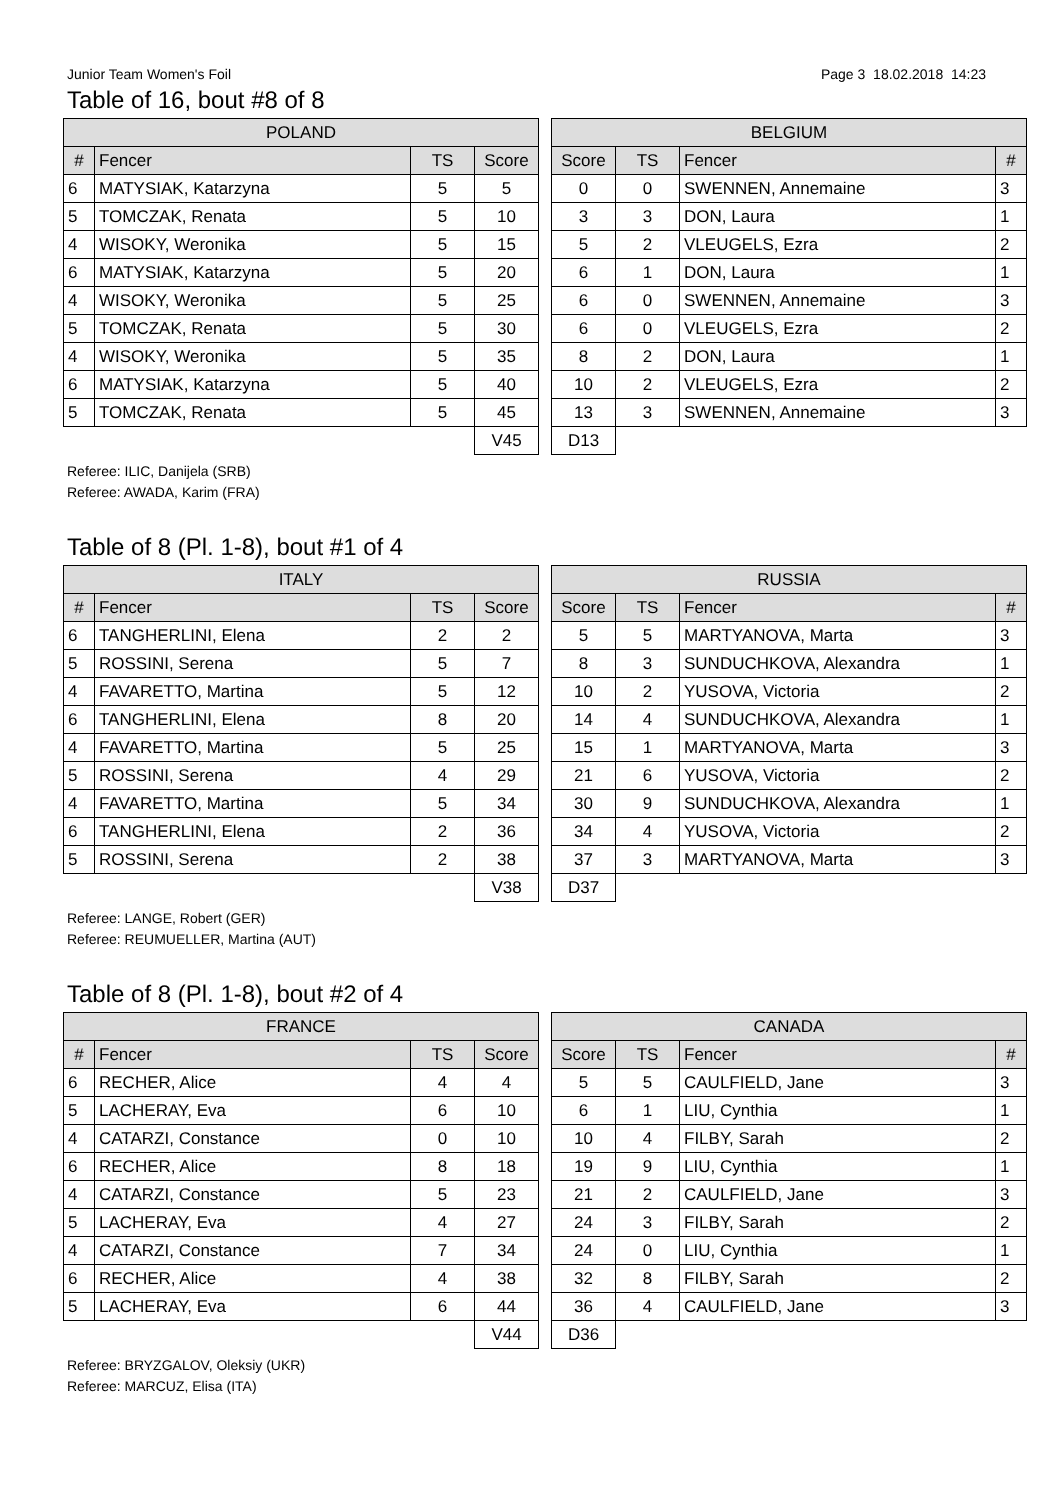Junior Team Women's Foil Page 3 18.02.2018 14:23
Table of 16, bout #8 of 8
| POLAND | | | |
| --- | --- | --- | --- |
| # | Fencer | TS | Score |
| 6 | MATYSIAK, Katarzyna | 5 | 5 |
| 5 | TOMCZAK, Renata | 5 | 10 |
| 4 | WISOKY, Weronika | 5 | 15 |
| 6 | MATYSIAK, Katarzyna | 5 | 20 |
| 4 | WISOKY, Weronika | 5 | 25 |
| 5 | TOMCZAK, Renata | 5 | 30 |
| 4 | WISOKY, Weronika | 5 | 35 |
| 6 | MATYSIAK, Katarzyna | 5 | 40 |
| 5 | TOMCZAK, Renata | 5 | 45 |
| | | | V45 |
| BELGIUM | | | |
| --- | --- | --- | --- |
| Score | TS | Fencer | # |
| 0 | 0 | SWENNEN, Annemaine | 3 |
| 3 | 3 | DON, Laura | 1 |
| 5 | 2 | VLEUGELS, Ezra | 2 |
| 6 | 1 | DON, Laura | 1 |
| 6 | 0 | SWENNEN, Annemaine | 3 |
| 6 | 0 | VLEUGELS, Ezra | 2 |
| 8 | 2 | DON, Laura | 1 |
| 10 | 2 | VLEUGELS, Ezra | 2 |
| 13 | 3 | SWENNEN, Annemaine | 3 |
| D13 | | | |
Referee: ILIC, Danijela (SRB)
Referee: AWADA, Karim (FRA)
Table of 8 (Pl. 1-8), bout #1 of 4
| ITALY | | | |
| --- | --- | --- | --- |
| # | Fencer | TS | Score |
| 6 | TANGHERLINI, Elena | 2 | 2 |
| 5 | ROSSINI, Serena | 5 | 7 |
| 4 | FAVARETTO, Martina | 5 | 12 |
| 6 | TANGHERLINI, Elena | 8 | 20 |
| 4 | FAVARETTO, Martina | 5 | 25 |
| 5 | ROSSINI, Serena | 4 | 29 |
| 4 | FAVARETTO, Martina | 5 | 34 |
| 6 | TANGHERLINI, Elena | 2 | 36 |
| 5 | ROSSINI, Serena | 2 | 38 |
| | | | V38 |
| RUSSIA | | | |
| --- | --- | --- | --- |
| Score | TS | Fencer | # |
| 5 | 5 | MARTYANOVA, Marta | 3 |
| 8 | 3 | SUNDUCHKOVA, Alexandra | 1 |
| 10 | 2 | YUSOVA, Victoria | 2 |
| 14 | 4 | SUNDUCHKOVA, Alexandra | 1 |
| 15 | 1 | MARTYANOVA, Marta | 3 |
| 21 | 6 | YUSOVA, Victoria | 2 |
| 30 | 9 | SUNDUCHKOVA, Alexandra | 1 |
| 34 | 4 | YUSOVA, Victoria | 2 |
| 37 | 3 | MARTYANOVA, Marta | 3 |
| D37 | | | |
Referee: LANGE, Robert (GER)
Referee: REUMUELLER, Martina (AUT)
Table of 8 (Pl. 1-8), bout #2 of 4
| FRANCE | | | |
| --- | --- | --- | --- |
| # | Fencer | TS | Score |
| 6 | RECHER, Alice | 4 | 4 |
| 5 | LACHERAY, Eva | 6 | 10 |
| 4 | CATARZI, Constance | 0 | 10 |
| 6 | RECHER, Alice | 8 | 18 |
| 4 | CATARZI, Constance | 5 | 23 |
| 5 | LACHERAY, Eva | 4 | 27 |
| 4 | CATARZI, Constance | 7 | 34 |
| 6 | RECHER, Alice | 4 | 38 |
| 5 | LACHERAY, Eva | 6 | 44 |
| | | | V44 |
| CANADA | | | |
| --- | --- | --- | --- |
| Score | TS | Fencer | # |
| 5 | 5 | CAULFIELD, Jane | 3 |
| 6 | 1 | LIU, Cynthia | 1 |
| 10 | 4 | FILBY, Sarah | 2 |
| 19 | 9 | LIU, Cynthia | 1 |
| 21 | 2 | CAULFIELD, Jane | 3 |
| 24 | 3 | FILBY, Sarah | 2 |
| 24 | 0 | LIU, Cynthia | 1 |
| 32 | 8 | FILBY, Sarah | 2 |
| 36 | 4 | CAULFIELD, Jane | 3 |
| D36 | | | |
Referee: BRYZGALOV, Oleksiy (UKR)
Referee: MARCUZ, Elisa (ITA)